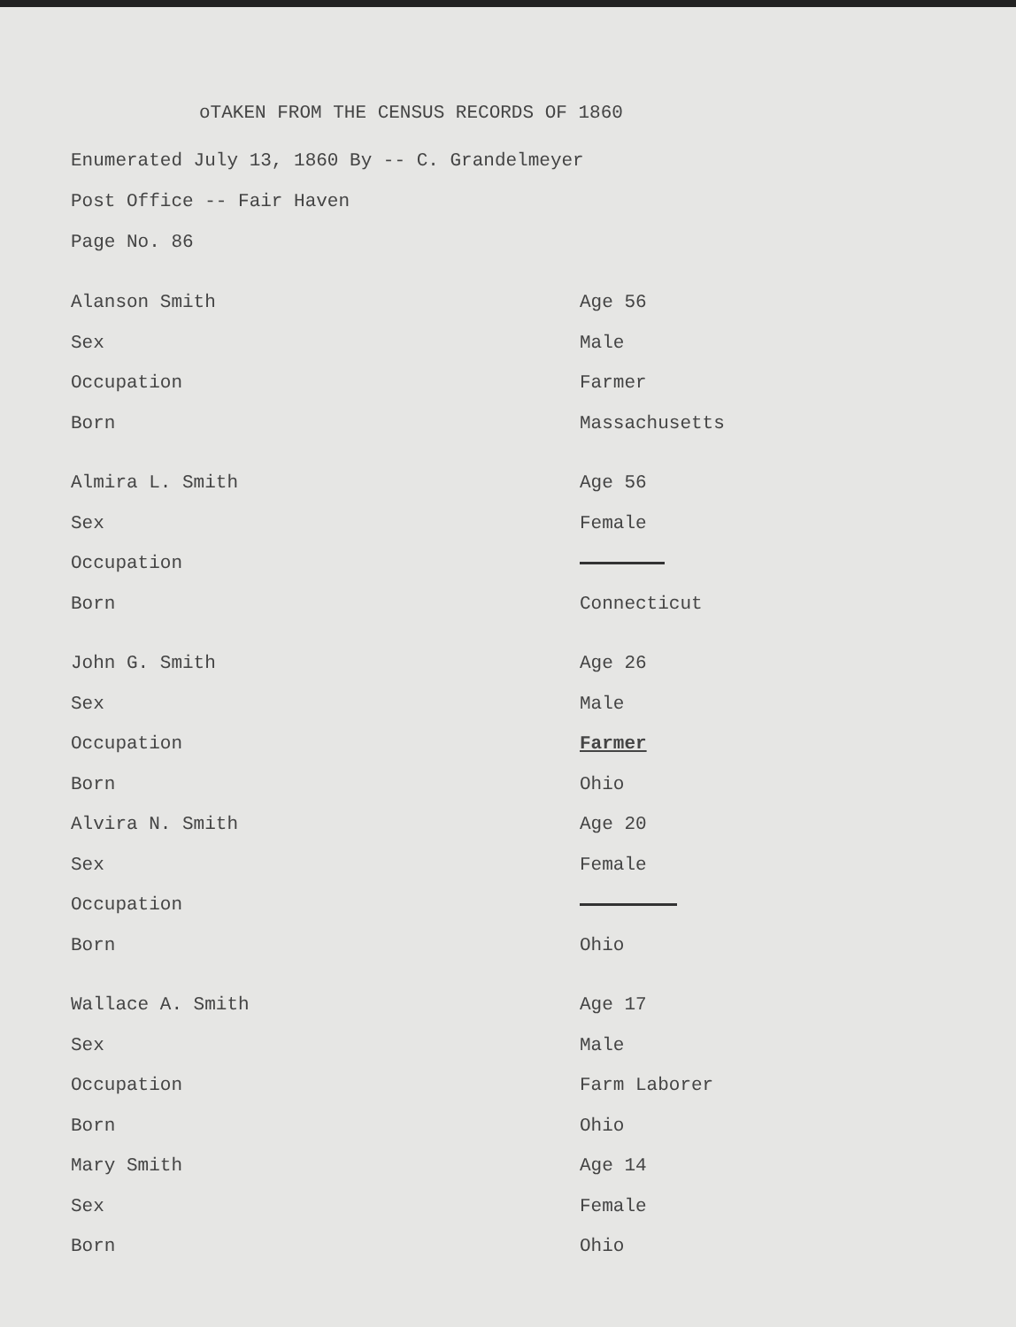oTAKEN FROM THE CENSUS RECORDS OF 1860
Enumerated July 13, 1860 By -- C. Grandelmeyer
Post Office -- Fair Haven
Page No. 86
Alanson Smith Age 56
Sex Male
Occupation Farmer
Born Massachusetts
Almira L. Smith Age 56
Sex Female
Occupation
Born Connecticut
John G. Smith Age 26
Sex Male
Occupation Farmer
Born Ohio
Alvira N. Smith Age 20
Sex Female
Occupation
Born Ohio
Wallace A. Smith Age 17
Sex Male
Occupation Farm Laborer
Born Ohio
Mary Smith Age 14
Sex Female
Born Ohio